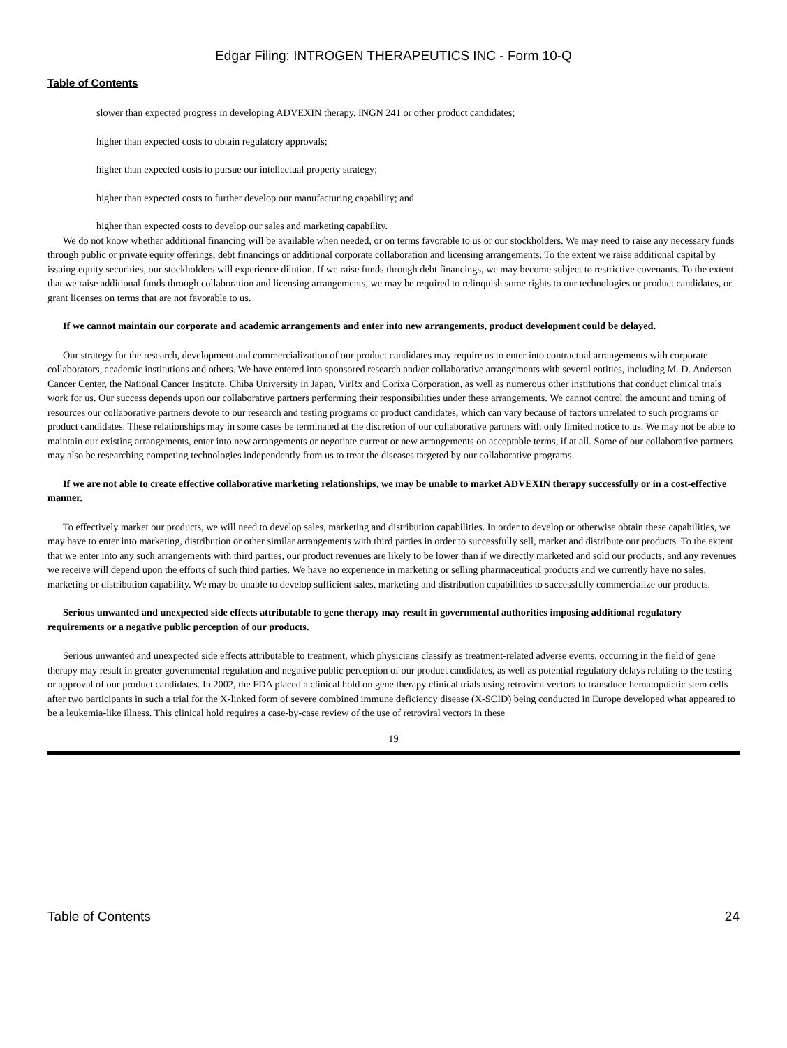Edgar Filing: INTROGEN THERAPEUTICS INC - Form 10-Q
Table of Contents
slower than expected progress in developing ADVEXIN therapy, INGN 241 or other product candidates;
higher than expected costs to obtain regulatory approvals;
higher than expected costs to pursue our intellectual property strategy;
higher than expected costs to further develop our manufacturing capability; and
higher than expected costs to develop our sales and marketing capability.
We do not know whether additional financing will be available when needed, or on terms favorable to us or our stockholders. We may need to raise any necessary funds through public or private equity offerings, debt financings or additional corporate collaboration and licensing arrangements. To the extent we raise additional capital by issuing equity securities, our stockholders will experience dilution. If we raise funds through debt financings, we may become subject to restrictive covenants. To the extent that we raise additional funds through collaboration and licensing arrangements, we may be required to relinquish some rights to our technologies or product candidates, or grant licenses on terms that are not favorable to us.
If we cannot maintain our corporate and academic arrangements and enter into new arrangements, product development could be delayed.
Our strategy for the research, development and commercialization of our product candidates may require us to enter into contractual arrangements with corporate collaborators, academic institutions and others. We have entered into sponsored research and/or collaborative arrangements with several entities, including M. D. Anderson Cancer Center, the National Cancer Institute, Chiba University in Japan, VirRx and Corixa Corporation, as well as numerous other institutions that conduct clinical trials work for us. Our success depends upon our collaborative partners performing their responsibilities under these arrangements. We cannot control the amount and timing of resources our collaborative partners devote to our research and testing programs or product candidates, which can vary because of factors unrelated to such programs or product candidates. These relationships may in some cases be terminated at the discretion of our collaborative partners with only limited notice to us. We may not be able to maintain our existing arrangements, enter into new arrangements or negotiate current or new arrangements on acceptable terms, if at all. Some of our collaborative partners may also be researching competing technologies independently from us to treat the diseases targeted by our collaborative programs.
If we are not able to create effective collaborative marketing relationships, we may be unable to market ADVEXIN therapy successfully or in a cost-effective manner.
To effectively market our products, we will need to develop sales, marketing and distribution capabilities. In order to develop or otherwise obtain these capabilities, we may have to enter into marketing, distribution or other similar arrangements with third parties in order to successfully sell, market and distribute our products. To the extent that we enter into any such arrangements with third parties, our product revenues are likely to be lower than if we directly marketed and sold our products, and any revenues we receive will depend upon the efforts of such third parties. We have no experience in marketing or selling pharmaceutical products and we currently have no sales, marketing or distribution capability. We may be unable to develop sufficient sales, marketing and distribution capabilities to successfully commercialize our products.
Serious unwanted and unexpected side effects attributable to gene therapy may result in governmental authorities imposing additional regulatory requirements or a negative public perception of our products.
Serious unwanted and unexpected side effects attributable to treatment, which physicians classify as treatment-related adverse events, occurring in the field of gene therapy may result in greater governmental regulation and negative public perception of our product candidates, as well as potential regulatory delays relating to the testing or approval of our product candidates. In 2002, the FDA placed a clinical hold on gene therapy clinical trials using retroviral vectors to transduce hematopoietic stem cells after two participants in such a trial for the X-linked form of severe combined immune deficiency disease (X-SCID) being conducted in Europe developed what appeared to be a leukemia-like illness. This clinical hold requires a case-by-case review of the use of retroviral vectors in these
19
Table of Contents 24